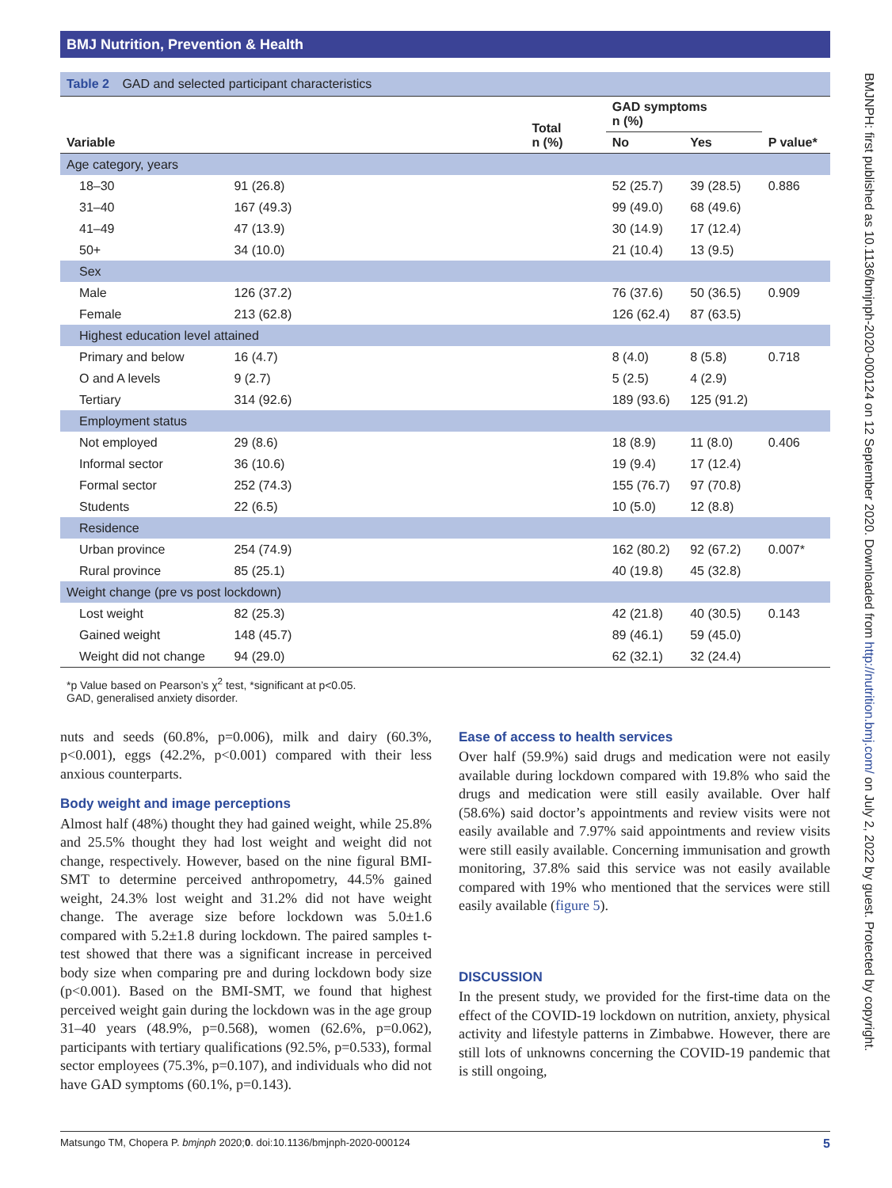BMJ Nutrition, Prevention & Health
BMJNPH: first published as 10.1136/bmjnph-2020-000124 on 12 September 2020. Downloaded from http://nutrition.bmj.com/ on July 2, 2022 by guest. Protected by copyright.
Table 2 GAD and selected participant characteristics
| Variable | Total n (%) | GAD symptoms n (%) | | P value* |
| --- | --- | --- | --- | --- |
| | | No | Yes | |
| Age category, years | | | | |
| 18–30 | 91 (26.8) | 52 (25.7) | 39 (28.5) | 0.886 |
| 31–40 | 167 (49.3) | 99 (49.0) | 68 (49.6) | |
| 41–49 | 47 (13.9) | 30 (14.9) | 17 (12.4) | |
| 50+ | 34 (10.0) | 21 (10.4) | 13 (9.5) | |
| Sex | | | | |
| Male | 126 (37.2) | 76 (37.6) | 50 (36.5) | 0.909 |
| Female | 213 (62.8) | 126 (62.4) | 87 (63.5) | |
| Highest education level attained | | | | |
| Primary and below | 16 (4.7) | 8 (4.0) | 8 (5.8) | 0.718 |
| O and A levels | 9 (2.7) | 5 (2.5) | 4 (2.9) | |
| Tertiary | 314 (92.6) | 189 (93.6) | 125 (91.2) | |
| Employment status | | | | |
| Not employed | 29 (8.6) | 18 (8.9) | 11 (8.0) | 0.406 |
| Informal sector | 36 (10.6) | 19 (9.4) | 17 (12.4) | |
| Formal sector | 252 (74.3) | 155 (76.7) | 97 (70.8) | |
| Students | 22 (6.5) | 10 (5.0) | 12 (8.8) | |
| Residence | | | | |
| Urban province | 254 (74.9) | 162 (80.2) | 92 (67.2) | 0.007* |
| Rural province | 85 (25.1) | 40 (19.8) | 45 (32.8) | |
| Weight change (pre vs post lockdown) | | | | |
| Lost weight | 82 (25.3) | 42 (21.8) | 40 (30.5) | 0.143 |
| Gained weight | 148 (45.7) | 89 (46.1) | 59 (45.0) | |
| Weight did not change | 94 (29.0) | 62 (32.1) | 32 (24.4) | |
*p Value based on Pearson’s χ<sup>2</sup> test, *significant at p<0.05.
GAD, generalised anxiety disorder.
nuts and seeds (60.8%, p=0.006), milk and dairy (60.3%, p<0.001), eggs (42.2%, p<0.001) compared with their less anxious counterparts.
Body weight and image perceptions
Almost half (48%) thought they had gained weight, while 25.8% and 25.5% thought they had lost weight and weight did not change, respectively. However, based on the nine figural BMI-SMT to determine perceived anthropometry, 44.5% gained weight, 24.3% lost weight and 31.2% did not have weight change. The average size before lockdown was 5.0±1.6 compared with 5.2±1.8 during lockdown. The paired samples t-test showed that there was a significant increase in perceived body size when comparing pre and during lockdown body size (p<0.001). Based on the BMI-SMT, we found that highest perceived weight gain during the lockdown was in the age group 31–40 years (48.9%, p=0.568), women (62.6%, p=0.062), participants with tertiary qualifications (92.5%, p=0.533), formal sector employees (75.3%, p=0.107), and individuals who did not have GAD symptoms (60.1%, p=0.143).
Ease of access to health services
Over half (59.9%) said drugs and medication were not easily available during lockdown compared with 19.8% who said the drugs and medication were still easily available. Over half (58.6%) said doctor’s appointments and review visits were not easily available and 7.97% said appointments and review visits were still easily available. Concerning immunisation and growth monitoring, 37.8% said this service was not easily available compared with 19% who mentioned that the services were still easily available (figure 5).
DISCUSSION
In the present study, we provided for the first-time data on the effect of the COVID-19 lockdown on nutrition, anxiety, physical activity and lifestyle patterns in Zimbabwe. However, there are still lots of unknowns concerning the COVID-19 pandemic that is still ongoing,
Matsungo TM, Chopera P. bmjnph 2020;0. doi:10.1136/bmjnph-2020-000124 5